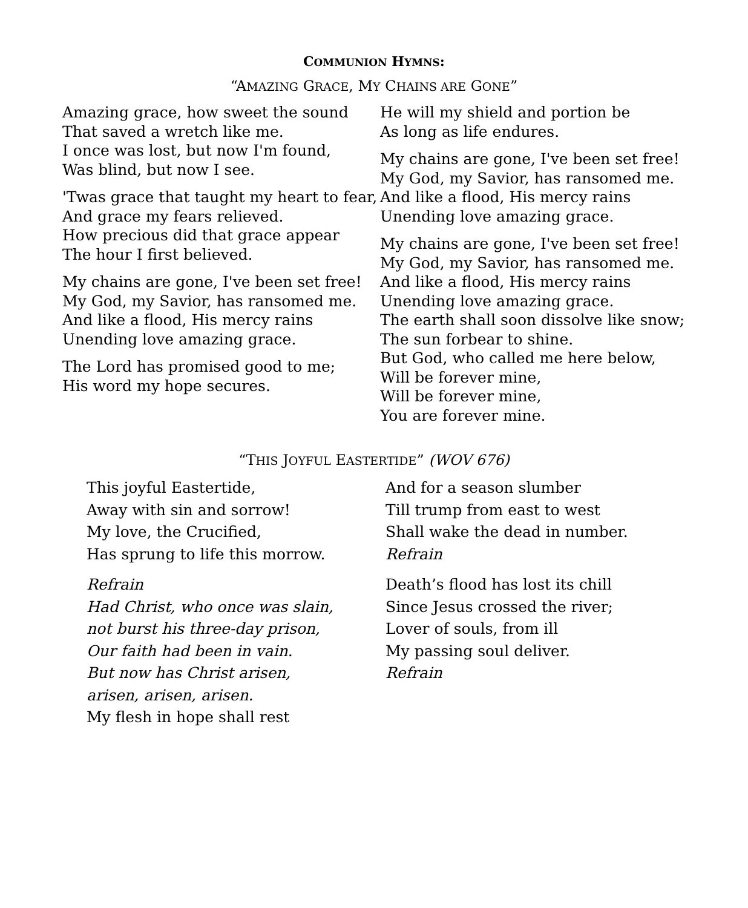COMMUNION HYMNS:
“AMAZING GRACE, MY CHAINS ARE GONE”
Amazing grace, how sweet the sound
That saved a wretch like me.
I once was lost, but now I'm found,
Was blind, but now I see.
'Twas grace that taught my heart to fear,
And grace my fears relieved.
How precious did that grace appear
The hour I first believed.
My chains are gone, I've been set free!
My God, my Savior, has ransomed me.
And like a flood, His mercy rains
Unending love amazing grace.
The Lord has promised good to me;
His word my hope secures.
He will my shield and portion be
As long as life endures.
My chains are gone, I've been set free!
My God, my Savior, has ransomed me.
And like a flood, His mercy rains
Unending love amazing grace.
My chains are gone, I've been set free!
My God, my Savior, has ransomed me.
And like a flood, His mercy rains
Unending love amazing grace.
The earth shall soon dissolve like snow;
The sun forbear to shine.
But God, who called me here below,
Will be forever mine,
Will be forever mine,
You are forever mine.
“THIS JOYFUL EASTERTIDE” (WOV 676)
This joyful Eastertide,
Away with sin and sorrow!
My love, the Crucified,
Has sprung to life this morrow.
Refrain
Had Christ, who once was slain,
not burst his three-day prison,
Our faith had been in vain.
But now has Christ arisen,
arisen, arisen, arisen.
My flesh in hope shall rest
And for a season slumber
Till trump from east to west
Shall wake the dead in number.
Refrain
Death’s flood has lost its chill
Since Jesus crossed the river;
Lover of souls, from ill
My passing soul deliver.
Refrain